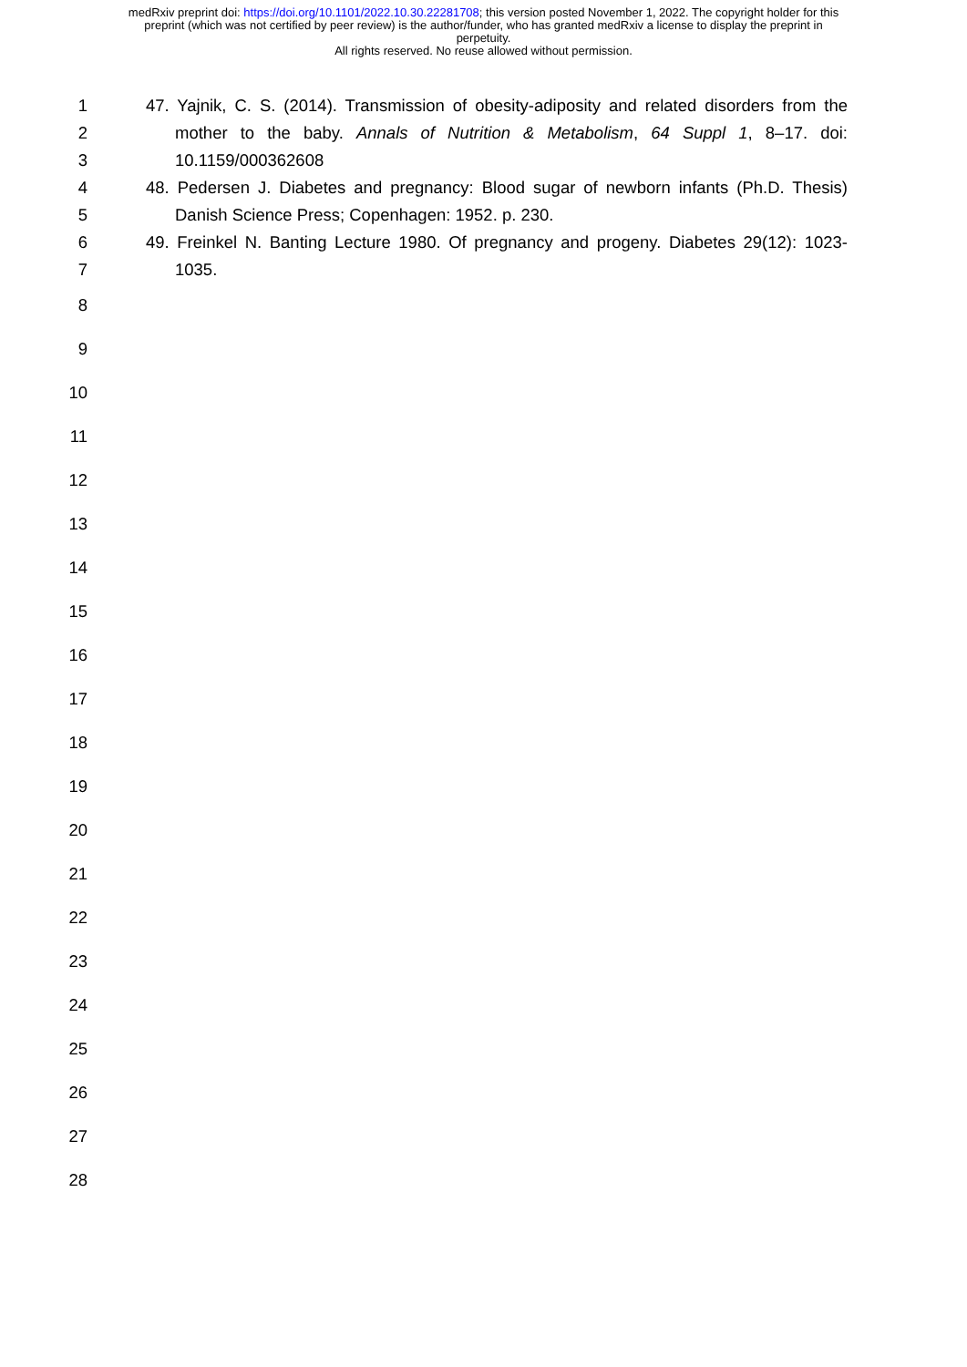medRxiv preprint doi: https://doi.org/10.1101/2022.10.30.22281708; this version posted November 1, 2022. The copyright holder for this
preprint (which was not certified by peer review) is the author/funder, who has granted medRxiv a license to display the preprint in
perpetuity.
All rights reserved. No reuse allowed without permission.
1 47. Yajnik, C. S. (2014). Transmission of obesity-adiposity and related disorders from the
2 mother to the baby. Annals of Nutrition & Metabolism, 64 Suppl 1, 8–17. doi:
3 10.1159/000362608
4 48. Pedersen J. Diabetes and pregnancy: Blood sugar of newborn infants (Ph.D. Thesis)
5 Danish Science Press; Copenhagen: 1952. p. 230.
6 49. Freinkel N. Banting Lecture 1980. Of pregnancy and progeny. Diabetes 29(12): 1023-
7 1035.
8
9
10
11
12
13
14
15
16
17
18
19
20
21
22
23
24
25
26
27
28